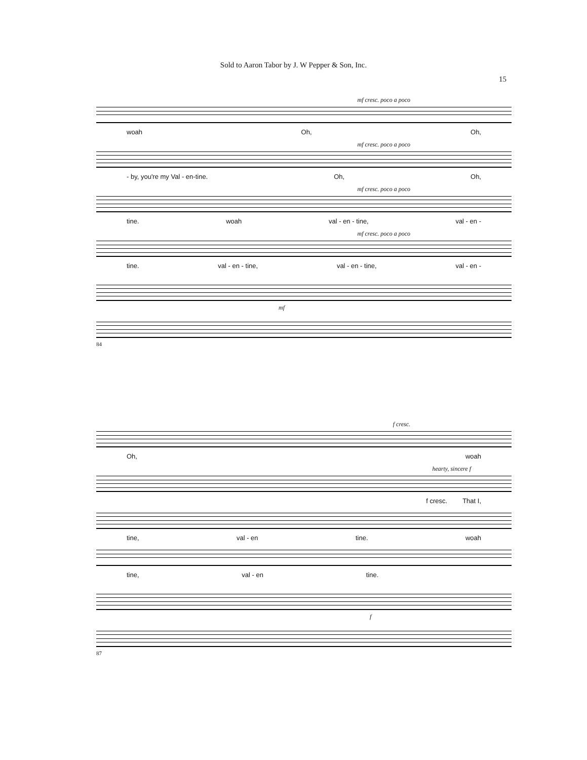Sold to Aaron Tabor by J. W Pepper & Son, Inc.
15
mf cresc. poco a poco
woah Oh, Oh,
mf cresc. poco a poco
- by, you're my Val - en-tine. Oh, Oh,
mf cresc. poco a poco
tine. woah val - en - tine, val - en -
mf cresc. poco a poco
tine. val - en - tine, val - en - tine, val - en -
mf
84
f cresc.
Oh, woah
hearty, sincere f
f cresc. That I,
tine, val - en tine. woah
tine, val - en tine.
f
87